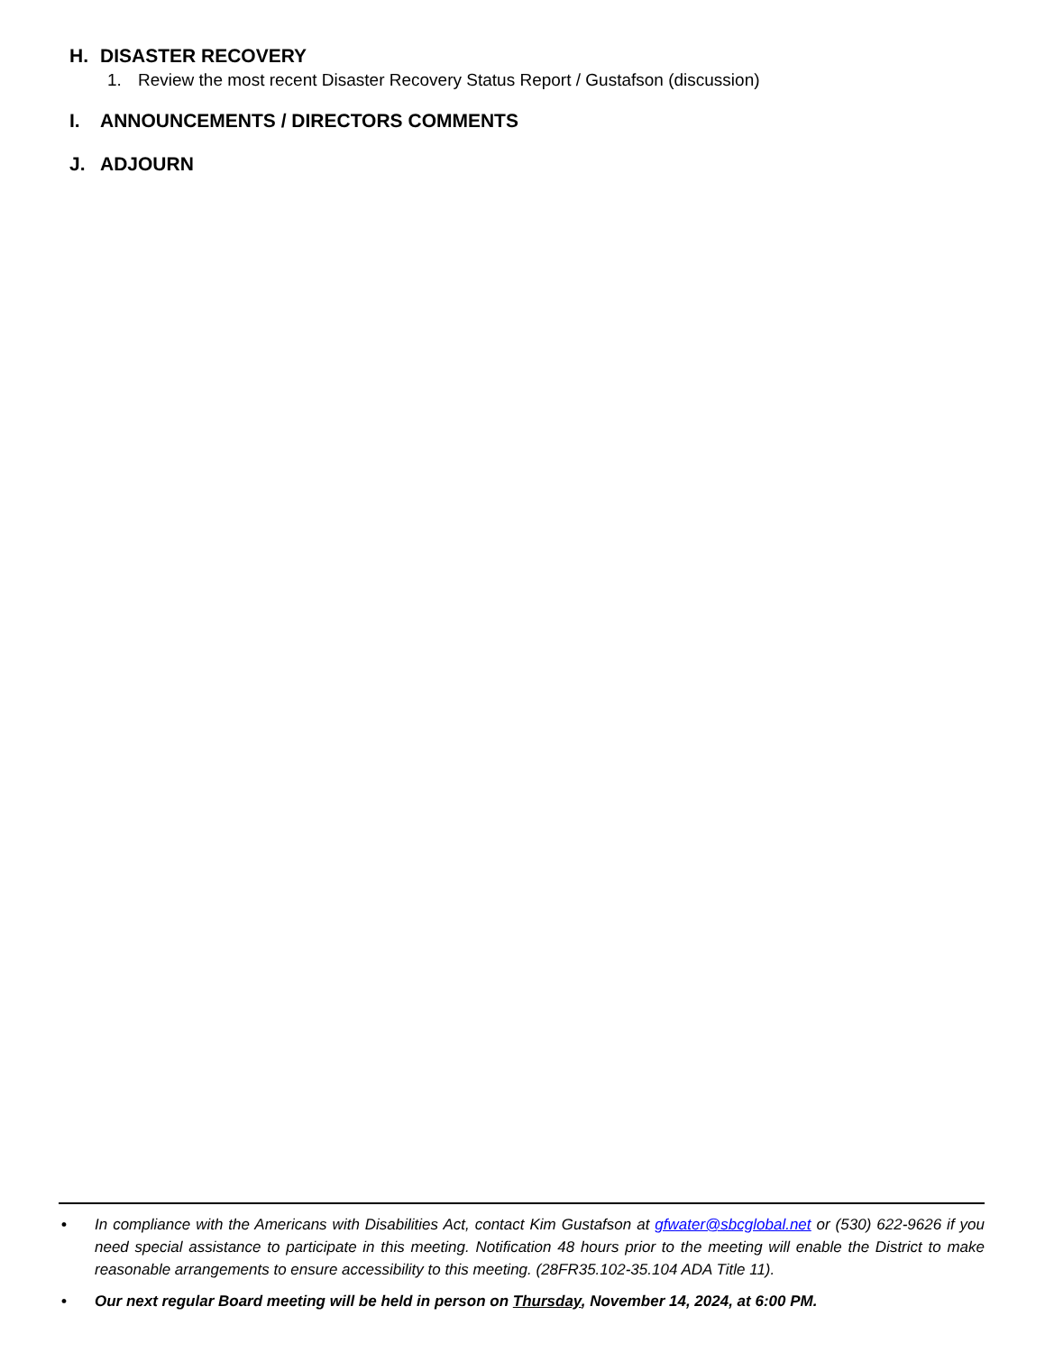H. DISASTER RECOVERY
1. Review the most recent Disaster Recovery Status Report / Gustafson (discussion)
I. ANNOUNCEMENTS / DIRECTORS COMMENTS
J. ADJOURN
• In compliance with the Americans with Disabilities Act, contact Kim Gustafson at gfwater@sbcglobal.net or (530) 622-9626 if you need special assistance to participate in this meeting. Notification 48 hours prior to the meeting will enable the District to make reasonable arrangements to ensure accessibility to this meeting. (28FR35.102-35.104 ADA Title 11).
• Our next regular Board meeting will be held in person on Thursday, November 14, 2024, at 6:00 PM.